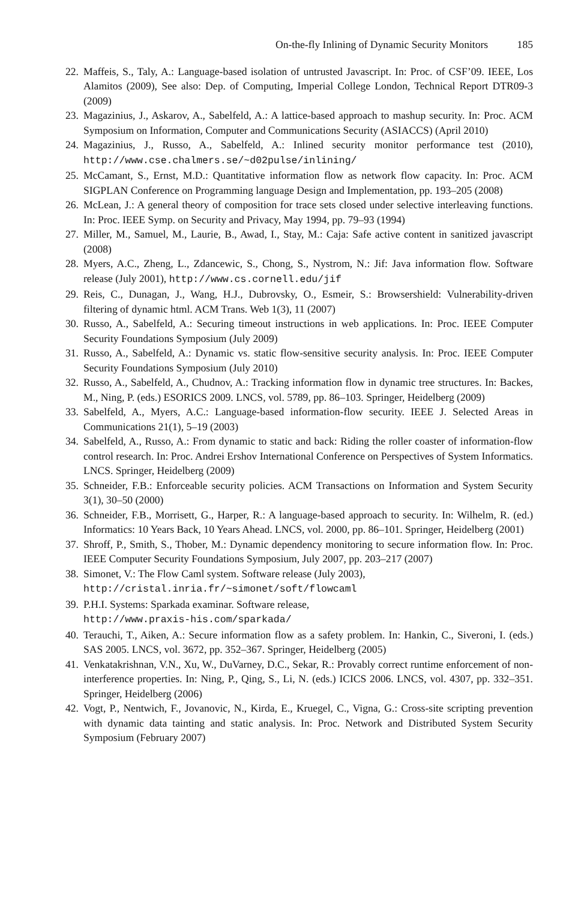On-the-fly Inlining of Dynamic Security Monitors 185
22. Maffeis, S., Taly, A.: Language-based isolation of untrusted Javascript. In: Proc. of CSF’09. IEEE, Los Alamitos (2009), See also: Dep. of Computing, Imperial College London, Technical Report DTR09-3 (2009)
23. Magazinius, J., Askarov, A., Sabelfeld, A.: A lattice-based approach to mashup security. In: Proc. ACM Symposium on Information, Computer and Communications Security (ASIACCS) (April 2010)
24. Magazinius, J., Russo, A., Sabelfeld, A.: Inlined security monitor performance test (2010), http://www.cse.chalmers.se/~d02pulse/inlining/
25. McCamant, S., Ernst, M.D.: Quantitative information flow as network flow capacity. In: Proc. ACM SIGPLAN Conference on Programming language Design and Implementation, pp. 193–205 (2008)
26. McLean, J.: A general theory of composition for trace sets closed under selective interleaving functions. In: Proc. IEEE Symp. on Security and Privacy, May 1994, pp. 79–93 (1994)
27. Miller, M., Samuel, M., Laurie, B., Awad, I., Stay, M.: Caja: Safe active content in sanitized javascript (2008)
28. Myers, A.C., Zheng, L., Zdancewic, S., Chong, S., Nystrom, N.: Jif: Java information flow. Software release (July 2001), http://www.cs.cornell.edu/jif
29. Reis, C., Dunagan, J., Wang, H.J., Dubrovsky, O., Esmeir, S.: Browsershield: Vulnerability-driven filtering of dynamic html. ACM Trans. Web 1(3), 11 (2007)
30. Russo, A., Sabelfeld, A.: Securing timeout instructions in web applications. In: Proc. IEEE Computer Security Foundations Symposium (July 2009)
31. Russo, A., Sabelfeld, A.: Dynamic vs. static flow-sensitive security analysis. In: Proc. IEEE Computer Security Foundations Symposium (July 2010)
32. Russo, A., Sabelfeld, A., Chudnov, A.: Tracking information flow in dynamic tree structures. In: Backes, M., Ning, P. (eds.) ESORICS 2009. LNCS, vol. 5789, pp. 86–103. Springer, Heidelberg (2009)
33. Sabelfeld, A., Myers, A.C.: Language-based information-flow security. IEEE J. Selected Areas in Communications 21(1), 5–19 (2003)
34. Sabelfeld, A., Russo, A.: From dynamic to static and back: Riding the roller coaster of information-flow control research. In: Proc. Andrei Ershov International Conference on Perspectives of System Informatics. LNCS. Springer, Heidelberg (2009)
35. Schneider, F.B.: Enforceable security policies. ACM Transactions on Information and System Security 3(1), 30–50 (2000)
36. Schneider, F.B., Morrisett, G., Harper, R.: A language-based approach to security. In: Wilhelm, R. (ed.) Informatics: 10 Years Back, 10 Years Ahead. LNCS, vol. 2000, pp. 86–101. Springer, Heidelberg (2001)
37. Shroff, P., Smith, S., Thober, M.: Dynamic dependency monitoring to secure information flow. In: Proc. IEEE Computer Security Foundations Symposium, July 2007, pp. 203–217 (2007)
38. Simonet, V.: The Flow Caml system. Software release (July 2003),
http://cristal.inria.fr/~simonet/soft/flowcaml
39. P.H.I. Systems: Sparkada examinar. Software release,
http://www.praxis-his.com/sparkada/
40. Terauchi, T., Aiken, A.: Secure information flow as a safety problem. In: Hankin, C., Siveroni, I. (eds.) SAS 2005. LNCS, vol. 3672, pp. 352–367. Springer, Heidelberg (2005)
41. Venkatakrishnan, V.N., Xu, W., DuVarney, D.C., Sekar, R.: Provably correct runtime enforcement of non-interference properties. In: Ning, P., Qing, S., Li, N. (eds.) ICICS 2006. LNCS, vol. 4307, pp. 332–351. Springer, Heidelberg (2006)
42. Vogt, P., Nentwich, F., Jovanovic, N., Kirda, E., Kruegel, C., Vigna, G.: Cross-site scripting prevention with dynamic data tainting and static analysis. In: Proc. Network and Distributed System Security Symposium (February 2007)